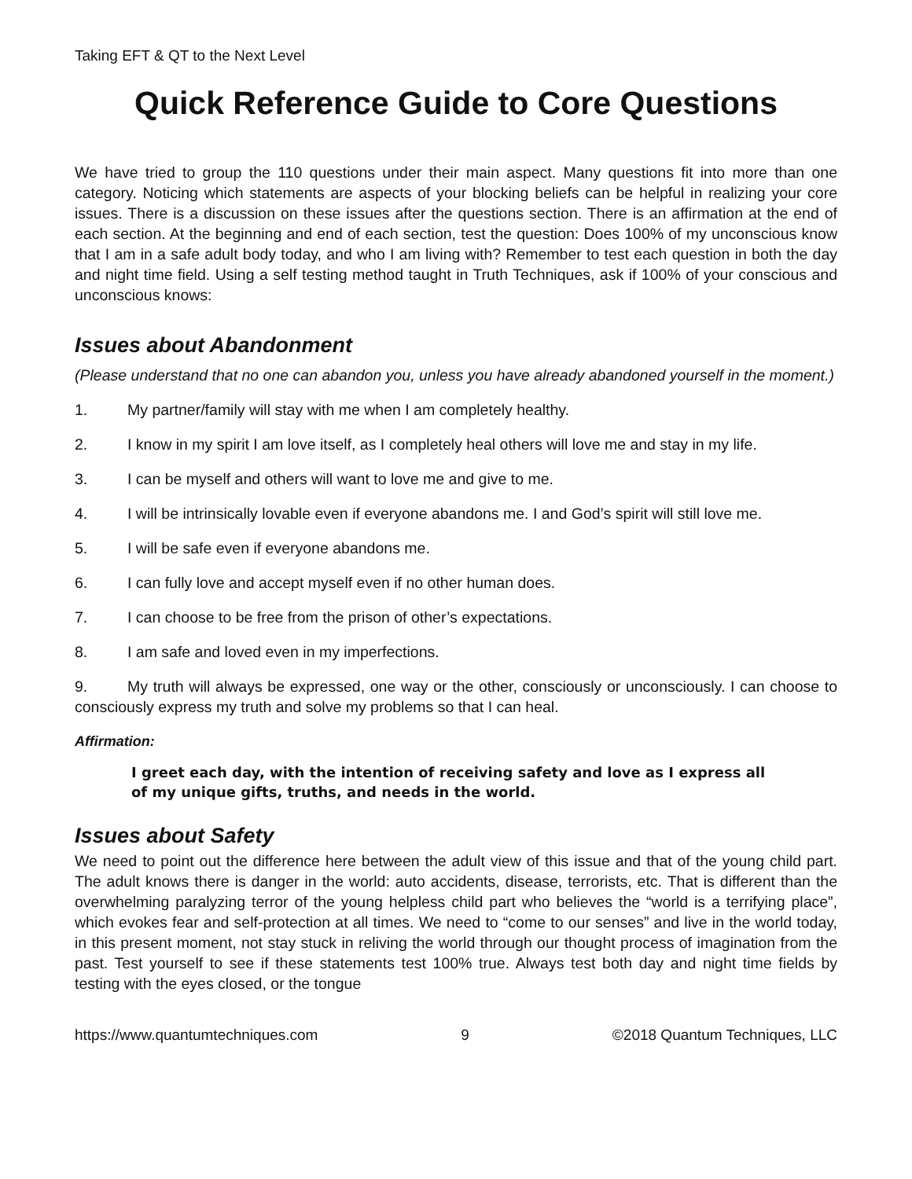Taking EFT & QT to the Next Level
Quick Reference Guide to Core Questions
We have tried to group the 110 questions under their main aspect. Many questions fit into more than one category. Noticing which statements are aspects of your blocking beliefs can be helpful in realizing your core issues. There is a discussion on these issues after the questions section. There is an affirmation at the end of each section. At the beginning and end of each section, test the question: Does 100% of my unconscious know that I am in a safe adult body today, and who I am living with? Remember to test each question in both the day and night time field. Using a self testing method taught in Truth Techniques, ask if 100% of your conscious and unconscious knows:
Issues about Abandonment
(Please understand that no one can abandon you, unless you have already abandoned yourself in the moment.)
1. My partner/family will stay with me when I am completely healthy.
2. I know in my spirit I am love itself, as I completely heal others will love me and stay in my life.
3. I can be myself and others will want to love me and give to me.
4. I will be intrinsically lovable even if everyone abandons me. I and God’s spirit will still love me.
5. I will be safe even if everyone abandons me.
6. I can fully love and accept myself even if no other human does.
7. I can choose to be free from the prison of other’s expectations.
8. I am safe and loved even in my imperfections.
9. My truth will always be expressed, one way or the other, consciously or unconsciously. I can choose to consciously express my truth and solve my problems so that I can heal.
Affirmation:
I greet each day, with the intention of receiving safety and love as I express all of my unique gifts, truths, and needs in the world.
Issues about Safety
We need to point out the difference here between the adult view of this issue and that of the young child part. The adult knows there is danger in the world: auto accidents, disease, terrorists, etc. That is different than the overwhelming paralyzing terror of the young helpless child part who believes the “world is a terrifying place”, which evokes fear and self-protection at all times. We need to “come to our senses” and live in the world today, in this present moment, not stay stuck in reliving the world through our thought process of imagination from the past. Test yourself to see if these statements test 100% true. Always test both day and night time fields by testing with the eyes closed, or the tongue
https://www.quantumtechniques.com 9 ©2018 Quantum Techniques, LLC